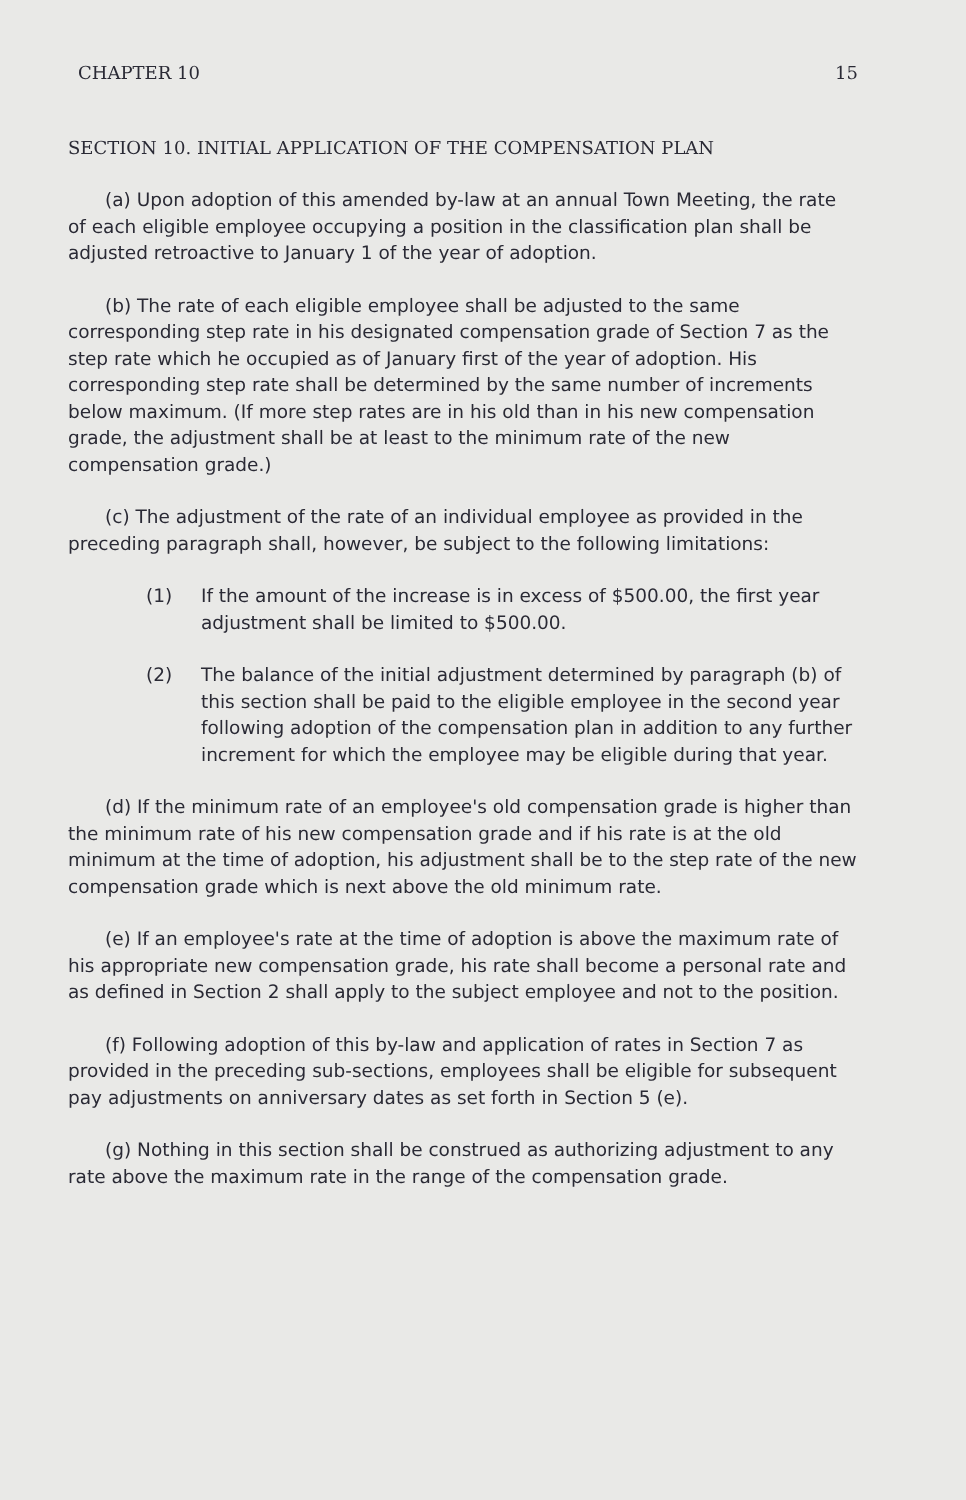CHAPTER 10 15
SECTION 10. INITIAL APPLICATION OF THE COMPENSATION PLAN
(a) Upon adoption of this amended by-law at an annual Town Meeting, the rate of each eligible employee occupying a position in the classification plan shall be adjusted retroactive to January 1 of the year of adoption.
(b) The rate of each eligible employee shall be adjusted to the same corresponding step rate in his designated compensation grade of Section 7 as the step rate which he occupied as of January first of the year of adoption. His corresponding step rate shall be determined by the same number of increments below maximum. (If more step rates are in his old than in his new compensation grade, the adjustment shall be at least to the minimum rate of the new compensation grade.)
(c) The adjustment of the rate of an individual employee as provided in the preceding paragraph shall, however, be subject to the following limitations:
(1) If the amount of the increase is in excess of $500.00, the first year adjustment shall be limited to $500.00.
(2) The balance of the initial adjustment determined by paragraph (b) of this section shall be paid to the eligible employee in the second year following adoption of the compensation plan in addition to any further increment for which the employee may be eligible during that year.
(d) If the minimum rate of an employee's old compensation grade is higher than the minimum rate of his new compensation grade and if his rate is at the old minimum at the time of adoption, his adjustment shall be to the step rate of the new compensation grade which is next above the old minimum rate.
(e) If an employee's rate at the time of adoption is above the maximum rate of his appropriate new compensation grade, his rate shall become a personal rate and as defined in Section 2 shall apply to the subject employee and not to the position.
(f) Following adoption of this by-law and application of rates in Section 7 as provided in the preceding sub-sections, employees shall be eligible for subsequent pay adjustments on anniversary dates as set forth in Section 5 (e).
(g) Nothing in this section shall be construed as authorizing adjustment to any rate above the maximum rate in the range of the compensation grade.